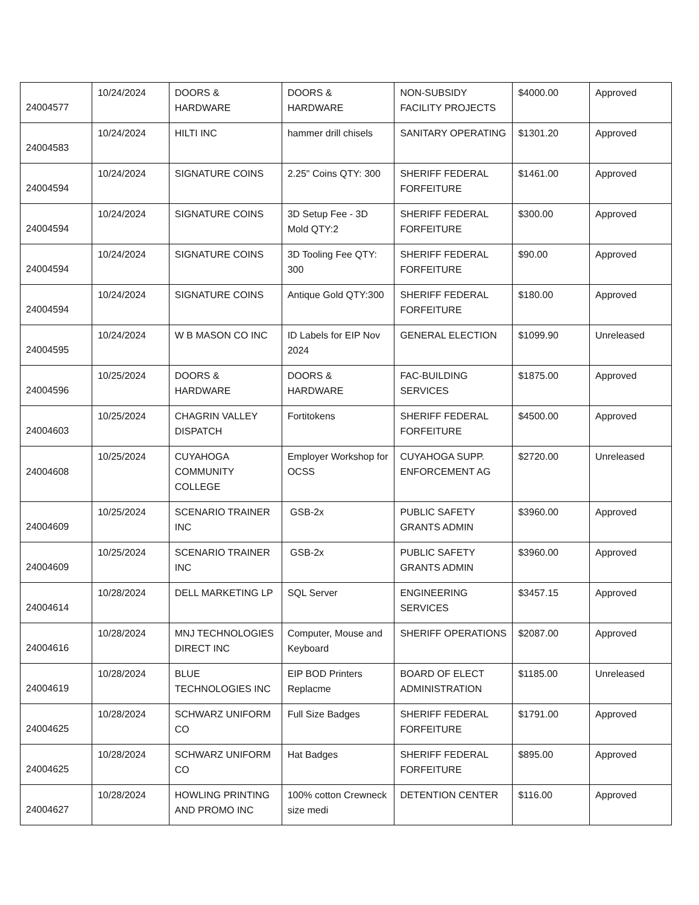| 24004577 | 10/24/2024 | DOORS & HARDWARE | DOORS & HARDWARE | NON-SUBSIDY FACILITY PROJECTS | $4000.00 | Approved |
| 24004583 | 10/24/2024 | HILTI INC | hammer drill chisels | SANITARY OPERATING | $1301.20 | Approved |
| 24004594 | 10/24/2024 | SIGNATURE COINS | 2.25" Coins QTY: 300 | SHERIFF FEDERAL FORFEITURE | $1461.00 | Approved |
| 24004594 | 10/24/2024 | SIGNATURE COINS | 3D Setup Fee - 3D Mold QTY:2 | SHERIFF FEDERAL FORFEITURE | $300.00 | Approved |
| 24004594 | 10/24/2024 | SIGNATURE COINS | 3D Tooling Fee QTY: 300 | SHERIFF FEDERAL FORFEITURE | $90.00 | Approved |
| 24004594 | 10/24/2024 | SIGNATURE COINS | Antique Gold QTY:300 | SHERIFF FEDERAL FORFEITURE | $180.00 | Approved |
| 24004595 | 10/24/2024 | W B MASON CO INC | ID Labels for EIP Nov 2024 | GENERAL ELECTION | $1099.90 | Unreleased |
| 24004596 | 10/25/2024 | DOORS & HARDWARE | DOORS & HARDWARE | FAC-BUILDING SERVICES | $1875.00 | Approved |
| 24004603 | 10/25/2024 | CHAGRIN VALLEY DISPATCH | Fortitokens | SHERIFF FEDERAL FORFEITURE | $4500.00 | Approved |
| 24004608 | 10/25/2024 | CUYAHOGA COMMUNITY COLLEGE | Employer Workshop for OCSS | CUYAHOGA SUPP. ENFORCEMENT AG | $2720.00 | Unreleased |
| 24004609 | 10/25/2024 | SCENARIO TRAINER INC | GSB-2x | PUBLIC SAFETY GRANTS ADMIN | $3960.00 | Approved |
| 24004609 | 10/25/2024 | SCENARIO TRAINER INC | GSB-2x | PUBLIC SAFETY GRANTS ADMIN | $3960.00 | Approved |
| 24004614 | 10/28/2024 | DELL MARKETING LP | SQL Server | ENGINEERING SERVICES | $3457.15 | Approved |
| 24004616 | 10/28/2024 | MNJ TECHNOLOGIES DIRECT INC | Computer, Mouse and Keyboard | SHERIFF OPERATIONS | $2087.00 | Approved |
| 24004619 | 10/28/2024 | BLUE TECHNOLOGIES INC | EIP BOD Printers Replacme | BOARD OF ELECT ADMINISTRATION | $1185.00 | Unreleased |
| 24004625 | 10/28/2024 | SCHWARZ UNIFORM CO | Full Size Badges | SHERIFF FEDERAL FORFEITURE | $1791.00 | Approved |
| 24004625 | 10/28/2024 | SCHWARZ UNIFORM CO | Hat Badges | SHERIFF FEDERAL FORFEITURE | $895.00 | Approved |
| 24004627 | 10/28/2024 | HOWLING PRINTING AND PROMO INC | 100% cotton Crewneck size medi | DETENTION CENTER | $116.00 | Approved |